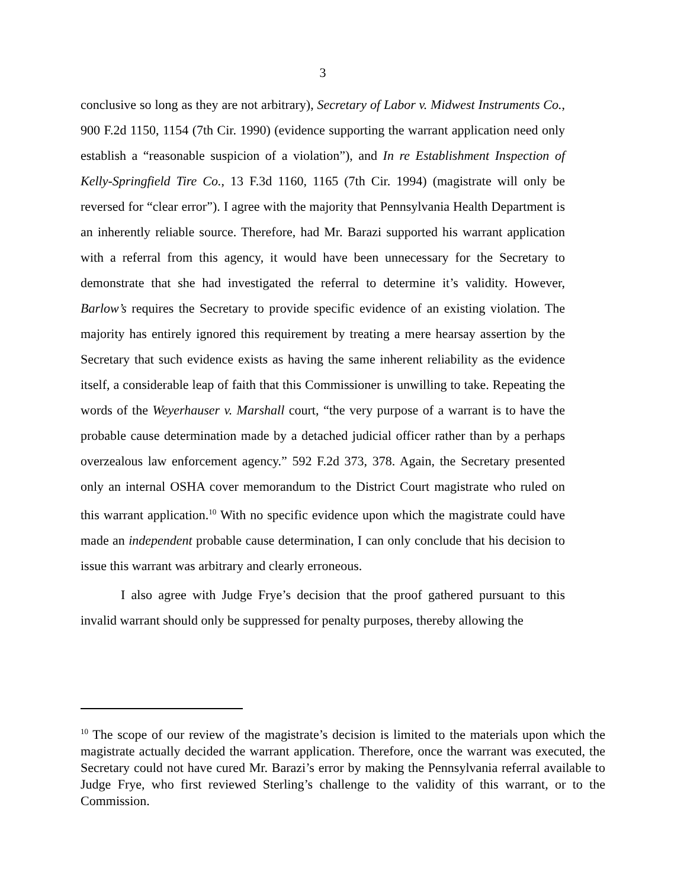3
conclusive so long as they are not arbitrary), Secretary of Labor v. Midwest Instruments Co., 900 F.2d 1150, 1154 (7th Cir. 1990) (evidence supporting the warrant application need only establish a “reasonable suspicion of a violation”), and In re Establishment Inspection of Kelly-Springfield Tire Co., 13 F.3d 1160, 1165 (7th Cir. 1994) (magistrate will only be reversed for “clear error”). I agree with the majority that Pennsylvania Health Department is an inherently reliable source. Therefore, had Mr. Barazi supported his warrant application with a referral from this agency, it would have been unnecessary for the Secretary to demonstrate that she had investigated the referral to determine it’s validity. However, Barlow’s requires the Secretary to provide specific evidence of an existing violation. The majority has entirely ignored this requirement by treating a mere hearsay assertion by the Secretary that such evidence exists as having the same inherent reliability as the evidence itself, a considerable leap of faith that this Commissioner is unwilling to take. Repeating the words of the Weyerhauser v. Marshall court, “the very purpose of a warrant is to have the probable cause determination made by a detached judicial officer rather than by a perhaps overzealous law enforcement agency.” 592 F.2d 373, 378. Again, the Secretary presented only an internal OSHA cover memorandum to the District Court magistrate who ruled on this warrant application.<sup>10</sup> With no specific evidence upon which the magistrate could have made an independent probable cause determination, I can only conclude that his decision to issue this warrant was arbitrary and clearly erroneous.
I also agree with Judge Frye’s decision that the proof gathered pursuant to this invalid warrant should only be suppressed for penalty purposes, thereby allowing the
<sup>10</sup> The scope of our review of the magistrate’s decision is limited to the materials upon which the magistrate actually decided the warrant application. Therefore, once the warrant was executed, the Secretary could not have cured Mr. Barazi’s error by making the Pennsylvania referral available to Judge Frye, who first reviewed Sterling’s challenge to the validity of this warrant, or to the Commission.